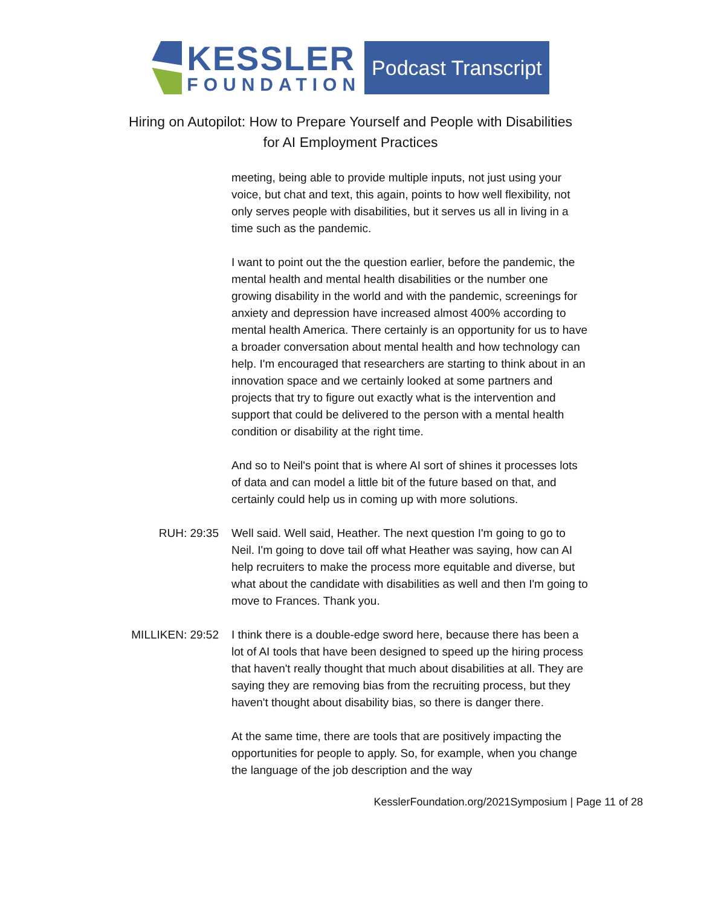KESSLER
FOUNDATION
Podcast Transcript
Hiring on Autopilot: How to Prepare Yourself and People with Disabilities
for AI Employment Practices
meeting, being able to provide multiple inputs, not just using your voice, but chat and text, this again, points to how well flexibility, not only serves people with disabilities, but it serves us all in living in a time such as the pandemic.
I want to point out the the question earlier, before the pandemic, the mental health and mental health disabilities or the number one growing disability in the world and with the pandemic, screenings for anxiety and depression have increased almost 400% according to mental health America. There certainly is an opportunity for us to have a broader conversation about mental health and how technology can help. I'm encouraged that researchers are starting to think about in an innovation space and we certainly looked at some partners and projects that try to figure out exactly what is the intervention and support that could be delivered to the person with a mental health condition or disability at the right time.
And so to Neil's point that is where AI sort of shines it processes lots of data and can model a little bit of the future based on that, and certainly could help us in coming up with more solutions.
RUH: 29:35 Well said. Well said, Heather. The next question I'm going to go to Neil. I'm going to dove tail off what Heather was saying, how can AI help recruiters to make the process more equitable and diverse, but what about the candidate with disabilities as well and then I'm going to move to Frances. Thank you.
MILLIKEN: 29:52 I think there is a double-edge sword here, because there has been a lot of AI tools that have been designed to speed up the hiring process that haven't really thought that much about disabilities at all. They are saying they are removing bias from the recruiting process, but they haven't thought about disability bias, so there is danger there.
At the same time, there are tools that are positively impacting the opportunities for people to apply. So, for example, when you change the language of the job description and the way
KesslerFoundation.org/2021Symposium | Page 11 of 28